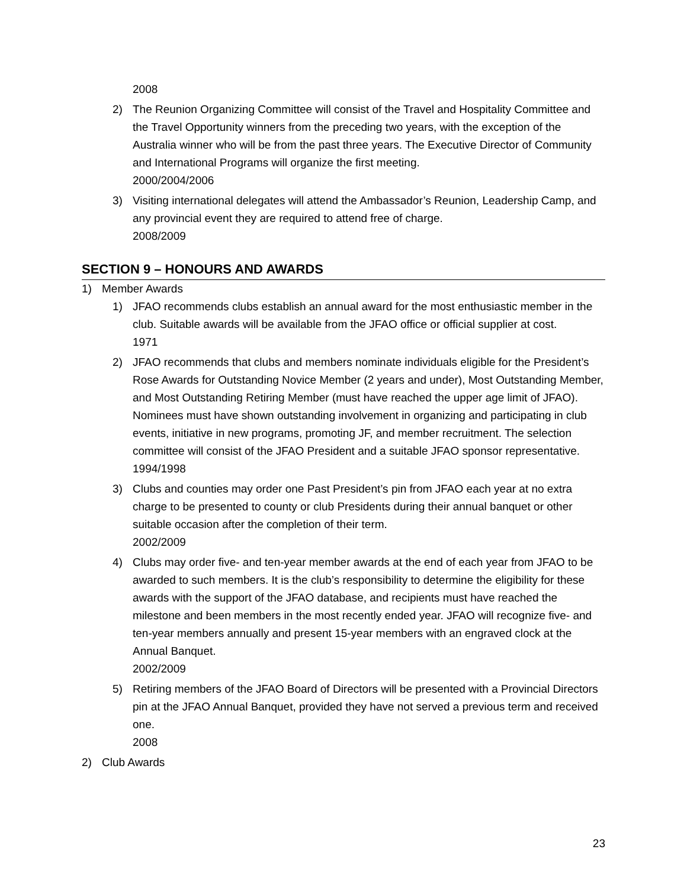2008
2) The Reunion Organizing Committee will consist of the Travel and Hospitality Committee and the Travel Opportunity winners from the preceding two years, with the exception of the Australia winner who will be from the past three years. The Executive Director of Community and International Programs will organize the first meeting.
2000/2004/2006
3) Visiting international delegates will attend the Ambassador’s Reunion, Leadership Camp, and any provincial event they are required to attend free of charge.
2008/2009
SECTION 9 – HONOURS AND AWARDS
1) Member Awards
1) JFAO recommends clubs establish an annual award for the most enthusiastic member in the club. Suitable awards will be available from the JFAO office or official supplier at cost.
1971
2) JFAO recommends that clubs and members nominate individuals eligible for the President’s Rose Awards for Outstanding Novice Member (2 years and under), Most Outstanding Member, and Most Outstanding Retiring Member (must have reached the upper age limit of JFAO). Nominees must have shown outstanding involvement in organizing and participating in club events, initiative in new programs, promoting JF, and member recruitment. The selection committee will consist of the JFAO President and a suitable JFAO sponsor representative.
1994/1998
3) Clubs and counties may order one Past President’s pin from JFAO each year at no extra charge to be presented to county or club Presidents during their annual banquet or other suitable occasion after the completion of their term.
2002/2009
4) Clubs may order five- and ten-year member awards at the end of each year from JFAO to be awarded to such members. It is the club’s responsibility to determine the eligibility for these awards with the support of the JFAO database, and recipients must have reached the milestone and been members in the most recently ended year. JFAO will recognize five- and ten-year members annually and present 15-year members with an engraved clock at the Annual Banquet.
2002/2009
5) Retiring members of the JFAO Board of Directors will be presented with a Provincial Directors pin at the JFAO Annual Banquet, provided they have not served a previous term and received one.
2008
2) Club Awards
23